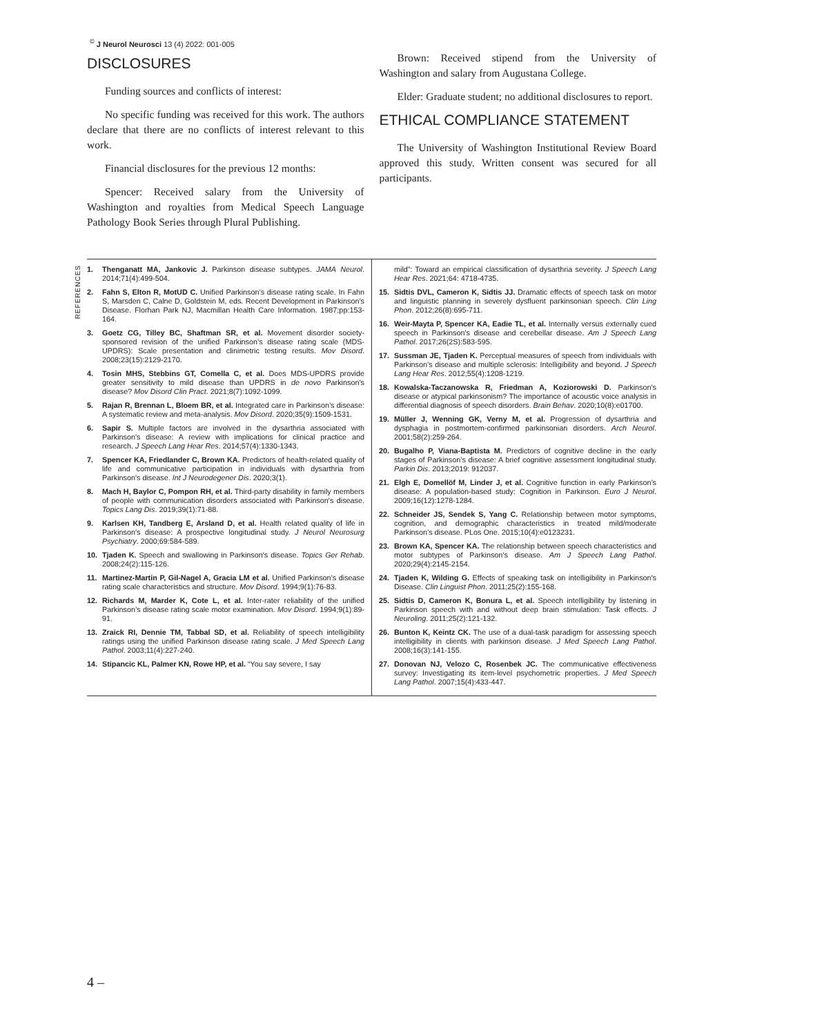<sup>©</sup> J Neurol Neurosci 13 (4) 2022: 001-005
DISCLOSURES
Funding sources and conflicts of interest:
No specific funding was received for this work. The authors declare that there are no conflicts of interest relevant to this work.
Financial disclosures for the previous 12 months:
Spencer: Received salary from the University of Washington and royalties from Medical Speech Language Pathology Book Series through Plural Publishing.
Brown: Received stipend from the University of Washington and salary from Augustana College.
Elder: Graduate student; no additional disclosures to report.
ETHICAL COMPLIANCE STATEMENT
The University of Washington Institutional Review Board approved this study. Written consent was secured for all participants.
REFERENCES
1. Thenganatt MA, Jankovic J. Parkinson disease subtypes. JAMA Neurol. 2014;71(4):499-504.
2. Fahn S, Elton R, MotUD C. Unified Parkinson’s disease rating scale. In Fahn S, Marsden C, Calne D, Goldstein M, eds. Recent Development in Parkinson’s Disease. Florhan Park NJ, Macmillan Health Care Information. 1987;pp:153-164.
3. Goetz CG, Tilley BC, Shaftman SR, et al. Movement disorder society-sponsored revision of the unified Parkinson’s disease rating scale (MDS-UPDRS): Scale presentation and clinimetric testing results. Mov Disord. 2008;23(15):2129-2170.
4. Tosin MHS, Stebbins GT, Comella C, et al. Does MDS-UPDRS provide greater sensitivity to mild disease than UPDRS in de novo Parkinson’s disease? Mov Disord Clin Pract. 2021;8(7):1092-1099.
5. Rajan R, Brennan L, Bloem BR, et al. Integrated care in Parkinson’s disease: A systematic review and meta-analysis. Mov Disord. 2020;35(9):1509-1531.
6. Sapir S. Multiple factors are involved in the dysarthria associated with Parkinson's disease: A review with implications for clinical practice and research. J Speech Lang Hear Res. 2014;57(4):1330-1343.
7. Spencer KA, Friedlander C, Brown KA. Predictors of health-related quality of life and communicative participation in individuals with dysarthria from Parkinson's disease. Int J Neurodegener Dis. 2020;3(1).
8. Mach H, Baylor C, Pompon RH, et al. Third-party disability in family members of people with communication disorders associated with Parkinson's disease. Topics Lang Dis. 2019;39(1):71-88.
9. Karlsen KH, Tandberg E, Arsland D, et al. Health related quality of life in Parkinson's disease: A prospective longitudinal study. J Neurol Neurosurg Psychiatry. 2000;69:584-589.
10. Tjaden K. Speech and swallowing in Parkinson's disease. Topics Ger Rehab. 2008;24(2):115-126.
11. Martinez-Martin P, Gil-Nagel A, Gracia LM et al. Unified Parkinson’s disease rating scale characteristics and structure. Mov Disord. 1994;9(1):76-83.
12. Richards M, Marder K, Cote L, et al. Inter-rater reliability of the unified Parkinson’s disease rating scale motor examination. Mov Disord. 1994;9(1):89-91.
13. Zraick RI, Dennie TM, Tabbal SD, et al. Reliability of speech intelligibility ratings using the unified Parkinson disease rating scale. J Med Speech Lang Pathol. 2003;11(4):227-240.
14. Stipancic KL, Palmer KN, Rowe HP, et al. “You say severe, I say
mild”: Toward an empirical classification of dysarthria severity. J Speech Lang Hear Res. 2021;64: 4718-4735.
15. Sidtis DVL, Cameron K, Sidtis JJ. Dramatic effects of speech task on motor and linguistic planning in severely dysfluent parkinsonian speech. Clin Ling Phon. 2012;26(8):695-711.
16. Weir-Mayta P, Spencer KA, Eadie TL, et al. Internally versus externally cued speech in Parkinson's disease and cerebellar disease. Am J Speech Lang Pathol. 2017;26(2S):583-595.
17. Sussman JE, Tjaden K. Perceptual measures of speech from individuals with Parkinson’s disease and multiple sclerosis: Intelligibility and beyond. J Speech Lang Hear Res. 2012;55(4):1208-1219.
18. Kowalska-Taczanowska R, Friedman A, Koziorowski D. Parkinson's disease or atypical parkinsonism? The importance of acoustic voice analysis in differential diagnosis of speech disorders. Brain Behav. 2020;10(8):e01700.
19. Müller J, Wenning GK, Verny M, et al. Progression of dysarthria and dysphagia in postmortem-confirmed parkinsonian disorders. Arch Neurol. 2001;58(2):259-264.
20. Bugalho P, Viana-Baptista M. Predictors of cognitive decline in the early stages of Parkinson’s disease: A brief cognitive assessment longitudinal study. Parkin Dis. 2013;2019: 912037.
21. Elgh E, Domellöf M, Linder J, et al. Cognitive function in early Parkinson’s disease: A population-based study: Cognition in Parkinson. Euro J Neurol. 2009;16(12):1278-1284.
22. Schneider JS, Sendek S, Yang C. Relationship between motor symptoms, cognition, and demographic characteristics in treated mild/moderate Parkinson’s disease. PLos One. 2015;10(4):e0123231.
23. Brown KA, Spencer KA. The relationship between speech characteristics and motor subtypes of Parkinson’s disease. Am J Speech Lang Pathol. 2020;29(4):2145-2154.
24. Tjaden K, Wilding G. Effects of speaking task on intelligibility in Parkinson's Disease. Clin Linguist Phon. 2011;25(2):155-168.
25. Sidtis D, Cameron K, Bonura L, et al. Speech intelligibility by listening in Parkinson speech with and without deep brain stimulation: Task effects. J Neuroling. 2011;25(2):121-132.
26. Bunton K, Keintz CK. The use of a dual-task paradigm for assessing speech intelligibility in clients with parkinson disease. J Med Speech Lang Pathol. 2008;16(3):141-155.
27. Donovan NJ, Velozo C, Rosenbek JC. The communicative effectiveness survey: Investigating its item-level psychometric properties. J Med Speech Lang Pathol. 2007;15(4):433-447.
4 –